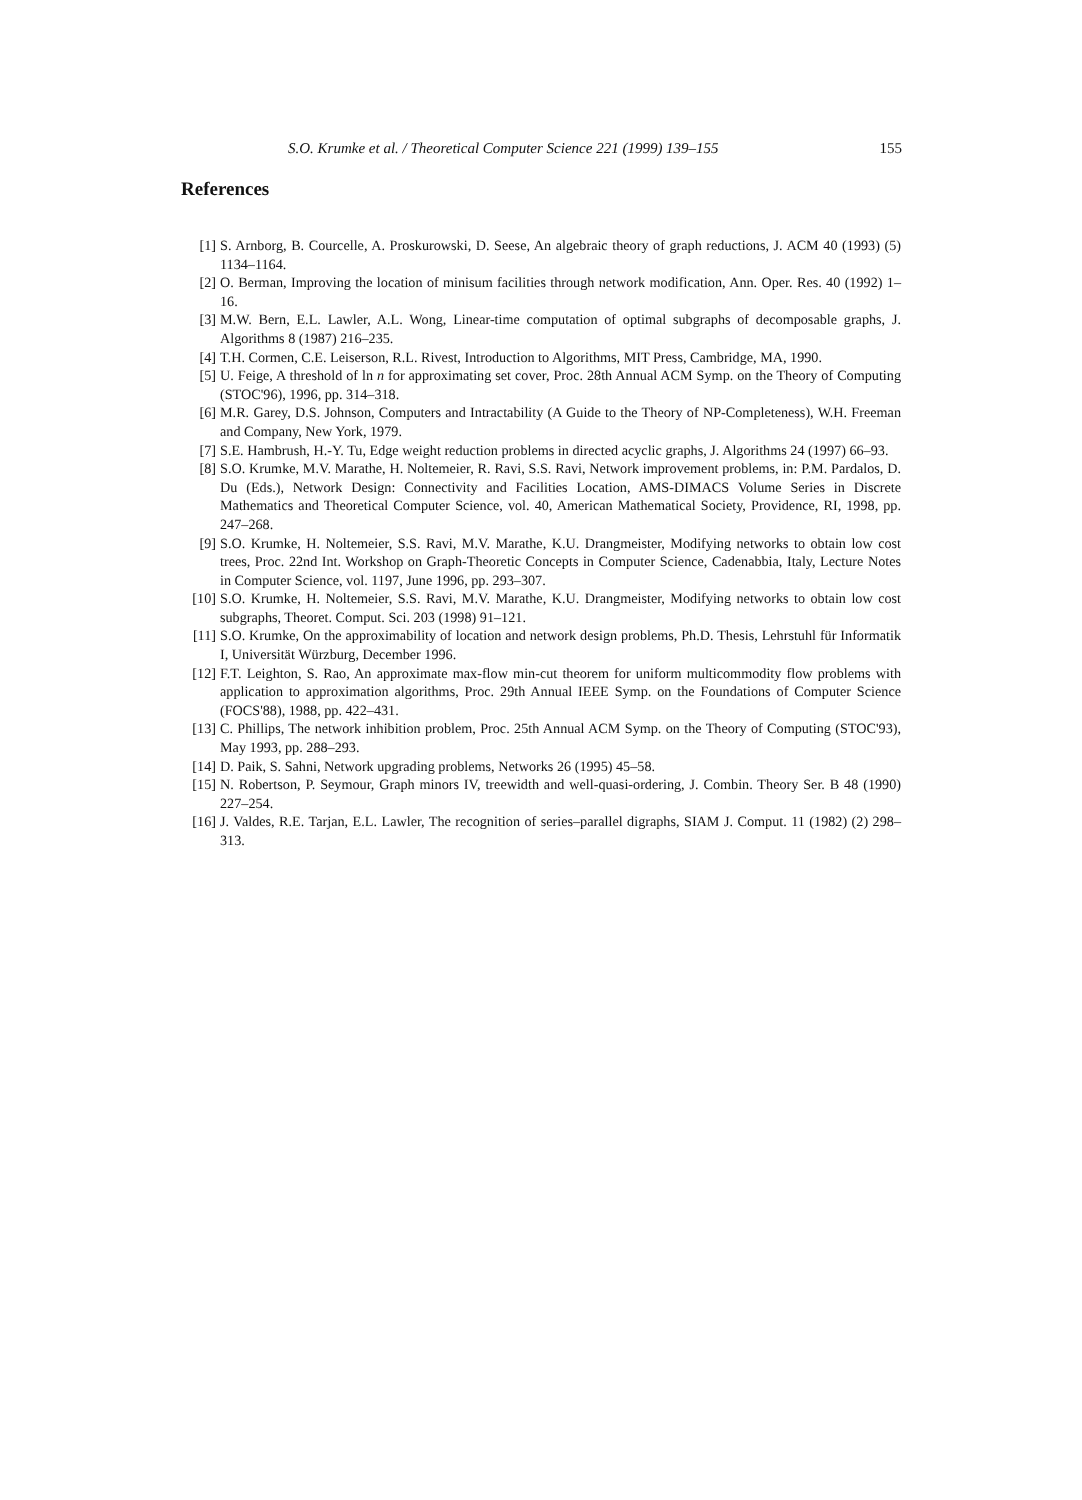S.O. Krumke et al. / Theoretical Computer Science 221 (1999) 139–155 155
References
[1] S. Arnborg, B. Courcelle, A. Proskurowski, D. Seese, An algebraic theory of graph reductions, J. ACM 40 (1993) (5) 1134–1164.
[2] O. Berman, Improving the location of minisum facilities through network modification, Ann. Oper. Res. 40 (1992) 1–16.
[3] M.W. Bern, E.L. Lawler, A.L. Wong, Linear-time computation of optimal subgraphs of decomposable graphs, J. Algorithms 8 (1987) 216–235.
[4] T.H. Cormen, C.E. Leiserson, R.L. Rivest, Introduction to Algorithms, MIT Press, Cambridge, MA, 1990.
[5] U. Feige, A threshold of ln n for approximating set cover, Proc. 28th Annual ACM Symp. on the Theory of Computing (STOC'96), 1996, pp. 314–318.
[6] M.R. Garey, D.S. Johnson, Computers and Intractability (A Guide to the Theory of NP-Completeness), W.H. Freeman and Company, New York, 1979.
[7] S.E. Hambrush, H.-Y. Tu, Edge weight reduction problems in directed acyclic graphs, J. Algorithms 24 (1997) 66–93.
[8] S.O. Krumke, M.V. Marathe, H. Noltemeier, R. Ravi, S.S. Ravi, Network improvement problems, in: P.M. Pardalos, D. Du (Eds.), Network Design: Connectivity and Facilities Location, AMS-DIMACS Volume Series in Discrete Mathematics and Theoretical Computer Science, vol. 40, American Mathematical Society, Providence, RI, 1998, pp. 247–268.
[9] S.O. Krumke, H. Noltemeier, S.S. Ravi, M.V. Marathe, K.U. Drangmeister, Modifying networks to obtain low cost trees, Proc. 22nd Int. Workshop on Graph-Theoretic Concepts in Computer Science, Cadenabbia, Italy, Lecture Notes in Computer Science, vol. 1197, June 1996, pp. 293–307.
[10] S.O. Krumke, H. Noltemeier, S.S. Ravi, M.V. Marathe, K.U. Drangmeister, Modifying networks to obtain low cost subgraphs, Theoret. Comput. Sci. 203 (1998) 91–121.
[11] S.O. Krumke, On the approximability of location and network design problems, Ph.D. Thesis, Lehrstuhl für Informatik I, Universität Würzburg, December 1996.
[12] F.T. Leighton, S. Rao, An approximate max-flow min-cut theorem for uniform multicommodity flow problems with application to approximation algorithms, Proc. 29th Annual IEEE Symp. on the Foundations of Computer Science (FOCS'88), 1988, pp. 422–431.
[13] C. Phillips, The network inhibition problem, Proc. 25th Annual ACM Symp. on the Theory of Computing (STOC'93), May 1993, pp. 288–293.
[14] D. Paik, S. Sahni, Network upgrading problems, Networks 26 (1995) 45–58.
[15] N. Robertson, P. Seymour, Graph minors IV, treewidth and well-quasi-ordering, J. Combin. Theory Ser. B 48 (1990) 227–254.
[16] J. Valdes, R.E. Tarjan, E.L. Lawler, The recognition of series–parallel digraphs, SIAM J. Comput. 11 (1982) (2) 298–313.